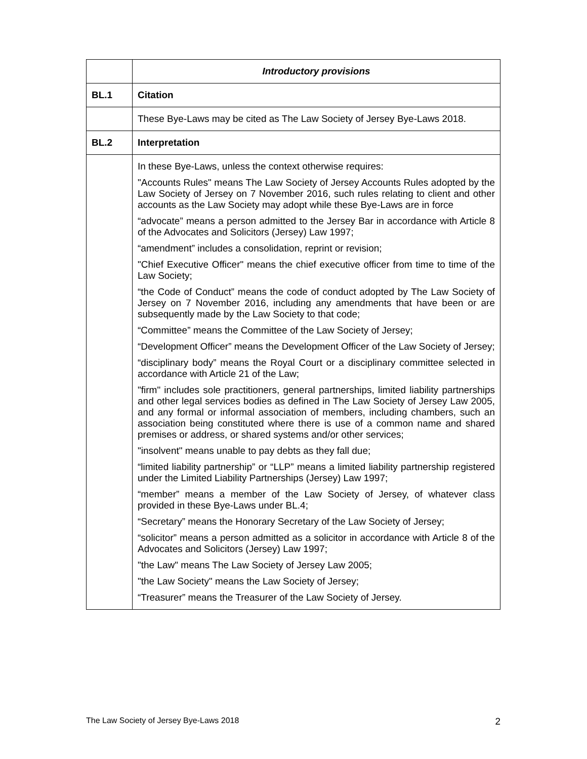| | Introductory provisions |
| BL.1 | Citation |
| | These Bye-Laws may be cited as The Law Society of Jersey Bye-Laws 2018. |
| BL.2 | Interpretation |
| | In these Bye-Laws, unless the context otherwise requires: "Accounts Rules" means The Law Society of Jersey Accounts Rules adopted by the Law Society of Jersey on 7 November 2016, such rules relating to client and other accounts as the Law Society may adopt while these Bye-Laws are in force “advocate” means a person admitted to the Jersey Bar in accordance with Article 8 of the Advocates and Solicitors (Jersey) Law 1997; “amendment” includes a consolidation, reprint or revision; "Chief Executive Officer" means the chief executive officer from time to time of the Law Society; “the Code of Conduct” means the code of conduct adopted by The Law Society of Jersey on 7 November 2016, including any amendments that have been or are subsequently made by the Law Society to that code; “Committee” means the Committee of the Law Society of Jersey; “Development Officer” means the Development Officer of the Law Society of Jersey; “disciplinary body” means the Royal Court or a disciplinary committee selected in accordance with Article 21 of the Law; "firm" includes sole practitioners, general partnerships, limited liability partnerships and other legal services bodies as defined in The Law Society of Jersey Law 2005, and any formal or informal association of members, including chambers, such an association being constituted where there is use of a common name and shared premises or address, or shared systems and/or other services; "insolvent" means unable to pay debts as they fall due; “limited liability partnership” or “LLP” means a limited liability partnership registered under the Limited Liability Partnerships (Jersey) Law 1997; “member” means a member of the Law Society of Jersey, of whatever class provided in these Bye-Laws under BL.4; “Secretary” means the Honorary Secretary of the Law Society of Jersey; “solicitor” means a person admitted as a solicitor in accordance with Article 8 of the Advocates and Solicitors (Jersey) Law 1997; "the Law" means The Law Society of Jersey Law 2005; "the Law Society" means the Law Society of Jersey; “Treasurer” means the Treasurer of the Law Society of Jersey. |
The Law Society of Jersey Bye-Laws 2018 2